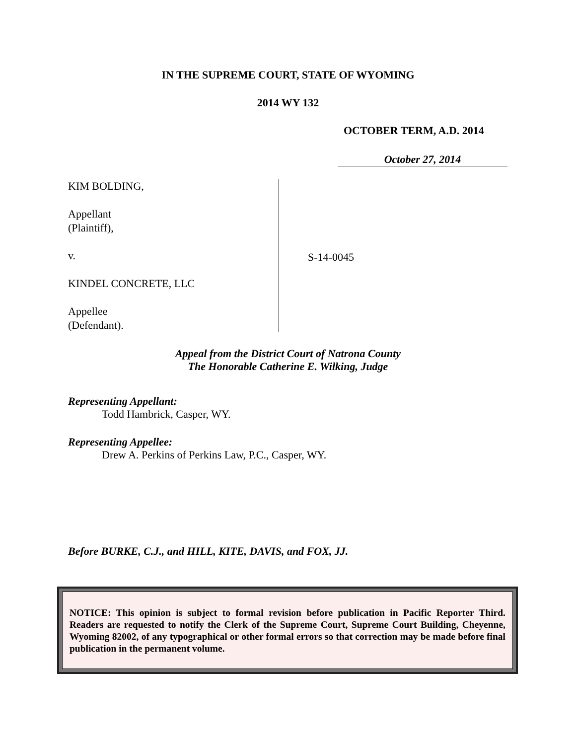IN THE SUPREME COURT, STATE OF WYOMING
2014 WY 132
OCTOBER TERM, A.D. 2014
October 27, 2014
KIM BOLDING,
Appellant
(Plaintiff),
v.
KINDEL CONCRETE, LLC
Appellee
(Defendant).
S-14-0045
Appeal from the District Court of Natrona County
The Honorable Catherine E. Wilking, Judge
Representing Appellant:
Todd Hambrick, Casper, WY.
Representing Appellee:
Drew A. Perkins of Perkins Law, P.C., Casper, WY.
Before BURKE, C.J., and HILL, KITE, DAVIS, and FOX, JJ.
NOTICE: This opinion is subject to formal revision before publication in Pacific Reporter Third. Readers are requested to notify the Clerk of the Supreme Court, Supreme Court Building, Cheyenne, Wyoming 82002, of any typographical or other formal errors so that correction may be made before final publication in the permanent volume.